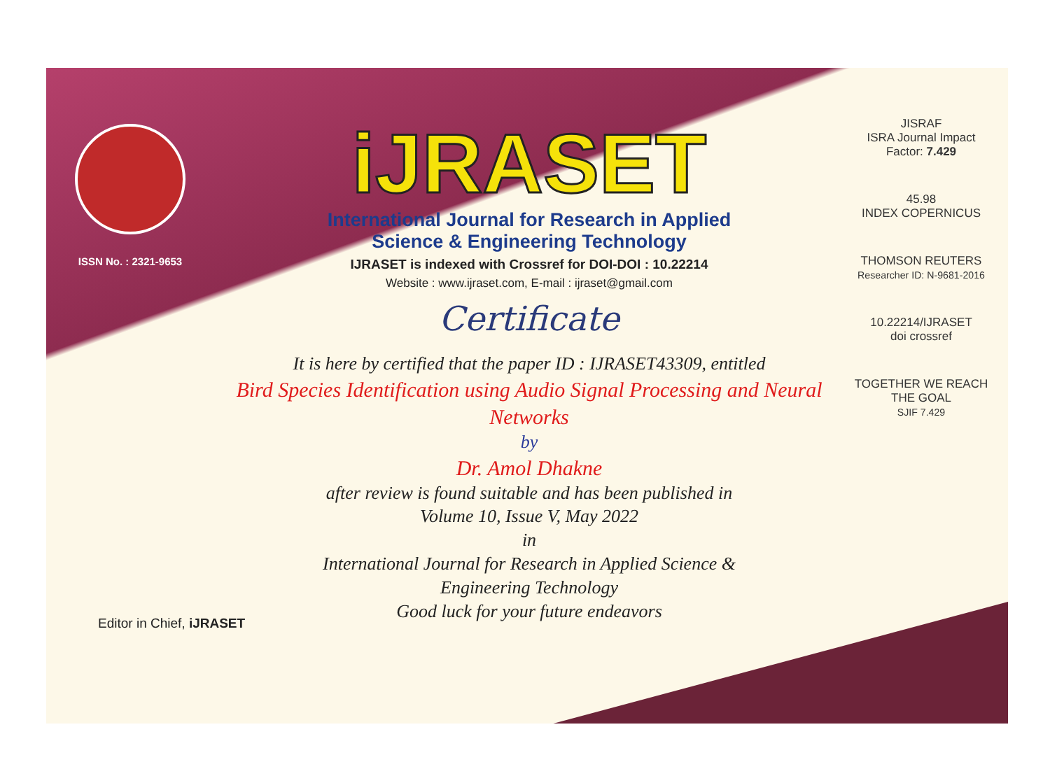ISSN No. : 2321-9653
iJRASET
International Journal for Research in Applied
Science & Engineering Technology
IJRASET is indexed with Crossref for DOI-DOI : 10.22214
Website : www.ijraset.com, E-mail : ijraset@gmail.com
Certificate
It is here by certified that the paper ID : IJRASET43309, entitled
Bird Species Identification using Audio Signal Processing and Neural Networks
by
Dr. Amol Dhakne
after review is found suitable and has been published in
Volume 10, Issue V, May 2022
in
International Journal for Research in Applied Science &
Engineering Technology
Good luck for your future endeavors
JISRAF
ISRA Journal Impact
Factor: 7.429
45.98
INDEX COPERNICUS
THOMSON REUTERS
Researcher ID: N-9681-2016
10.22214/IJRASET
doi crossref
TOGETHER WE REACH THE GOAL
SJIF 7.429
Editor in Chief, iJRASET